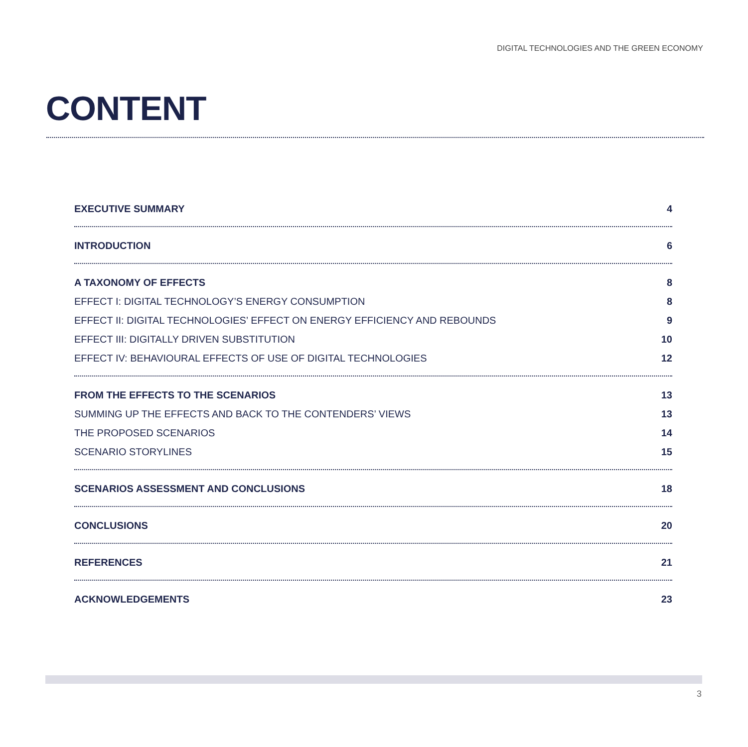DIGITAL TECHNOLOGIES AND THE GREEN ECONOMY
CONTENT
EXECUTIVE SUMMARY 4
INTRODUCTION 6
A TAXONOMY OF EFFECTS 8
EFFECT I: DIGITAL TECHNOLOGY’S ENERGY CONSUMPTION 8
EFFECT II: DIGITAL TECHNOLOGIES’ EFFECT ON ENERGY EFFICIENCY AND REBOUNDS 9
EFFECT III: DIGITALLY DRIVEN SUBSTITUTION 10
EFFECT IV: BEHAVIOURAL EFFECTS OF USE OF DIGITAL TECHNOLOGIES 12
FROM THE EFFECTS TO THE SCENARIOS 13
SUMMING UP THE EFFECTS AND BACK TO THE CONTENDERS’ VIEWS 13
THE PROPOSED SCENARIOS 14
SCENARIO STORYLINES 15
SCENARIOS ASSESSMENT AND CONCLUSIONS 18
CONCLUSIONS 20
REFERENCES 21
ACKNOWLEDGEMENTS 23
3